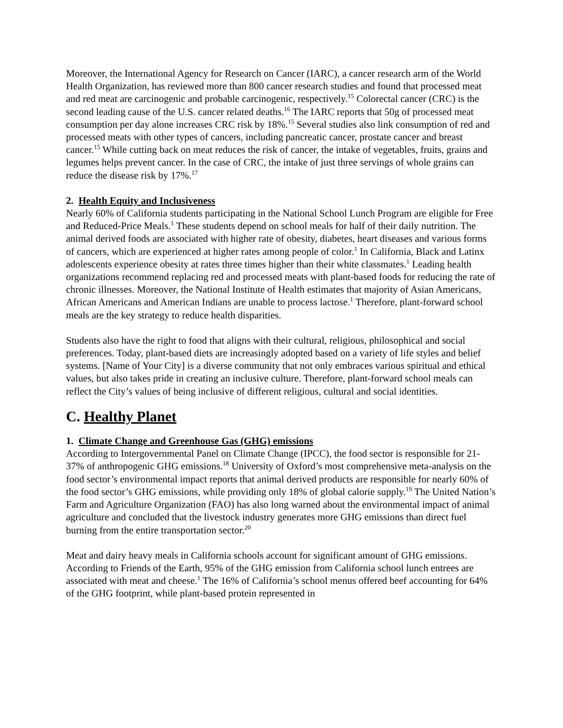Moreover, the International Agency for Research on Cancer (IARC), a cancer research arm of the World Health Organization, has reviewed more than 800 cancer research studies and found that processed meat and red meat are carcinogenic and probable carcinogenic, respectively.<sup>15</sup> Colorectal cancer (CRC) is the second leading cause of the U.S. cancer related deaths.<sup>16</sup> The IARC reports that 50g of processed meat consumption per day alone increases CRC risk by 18%.<sup>15</sup> Several studies also link consumption of red and processed meats with other types of cancers, including pancreatic cancer, prostate cancer and breast cancer.<sup>15</sup> While cutting back on meat reduces the risk of cancer, the intake of vegetables, fruits, grains and legumes helps prevent cancer. In the case of CRC, the intake of just three servings of whole grains can reduce the disease risk by 17%.<sup>17</sup>
2. Health Equity and Inclusiveness
Nearly 60% of California students participating in the National School Lunch Program are eligible for Free and Reduced-Price Meals.<sup>1</sup> These students depend on school meals for half of their daily nutrition. The animal derived foods are associated with higher rate of obesity, diabetes, heart diseases and various forms of cancers, which are experienced at higher rates among people of color.<sup>1</sup> In California, Black and Latinx adolescents experience obesity at rates three times higher than their white classmates.<sup>1</sup> Leading health organizations recommend replacing red and processed meats with plant-based foods for reducing the rate of chronic illnesses. Moreover, the National Institute of Health estimates that majority of Asian Americans, African Americans and American Indians are unable to process lactose.<sup>1</sup> Therefore, plant-forward school meals are the key strategy to reduce health disparities.
Students also have the right to food that aligns with their cultural, religious, philosophical and social preferences. Today, plant-based diets are increasingly adopted based on a variety of life styles and belief systems. [Name of Your City] is a diverse community that not only embraces various spiritual and ethical values, but also takes pride in creating an inclusive culture. Therefore, plant-forward school meals can reflect the City’s values of being inclusive of different religious, cultural and social identities.
C. Healthy Planet
1. Climate Change and Greenhouse Gas (GHG) emissions
According to Intergovernmental Panel on Climate Change (IPCC), the food sector is responsible for 21-37% of anthropogenic GHG emissions.<sup>18</sup> University of Oxford’s most comprehensive meta-analysis on the food sector’s environmental impact reports that animal derived products are responsible for nearly 60% of the food sector’s GHG emissions, while providing only 18% of global calorie supply.<sup>19</sup> The United Nation’s Farm and Agriculture Organization (FAO) has also long warned about the environmental impact of animal agriculture and concluded that the livestock industry generates more GHG emissions than direct fuel burning from the entire transportation sector.<sup>20</sup>
Meat and dairy heavy meals in California schools account for significant amount of GHG emissions. According to Friends of the Earth, 95% of the GHG emission from California school lunch entrees are associated with meat and cheese.<sup>1</sup> The 16% of California’s school menus offered beef accounting for 64% of the GHG footprint, while plant-based protein represented in